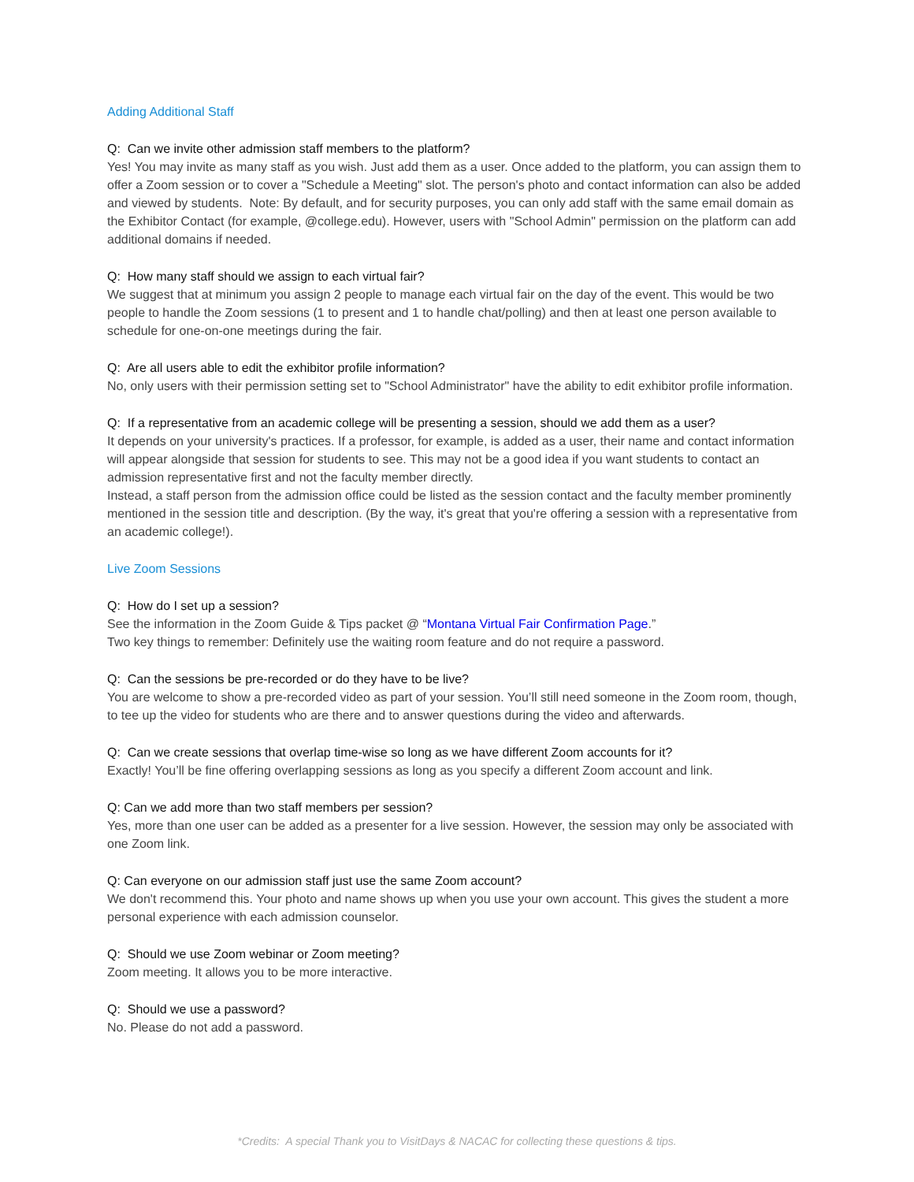Adding Additional Staff
Q: Can we invite other admission staff members to the platform?
Yes! You may invite as many staff as you wish. Just add them as a user. Once added to the platform, you can assign them to offer a Zoom session or to cover a "Schedule a Meeting" slot. The person's photo and contact information can also be added and viewed by students. Note: By default, and for security purposes, you can only add staff with the same email domain as the Exhibitor Contact (for example, @college.edu). However, users with "School Admin" permission on the platform can add additional domains if needed.
Q: How many staff should we assign to each virtual fair?
We suggest that at minimum you assign 2 people to manage each virtual fair on the day of the event. This would be two people to handle the Zoom sessions (1 to present and 1 to handle chat/polling) and then at least one person available to schedule for one-on-one meetings during the fair.
Q: Are all users able to edit the exhibitor profile information?
No, only users with their permission setting set to "School Administrator" have the ability to edit exhibitor profile information.
Q: If a representative from an academic college will be presenting a session, should we add them as a user?
It depends on your university's practices. If a professor, for example, is added as a user, their name and contact information will appear alongside that session for students to see. This may not be a good idea if you want students to contact an admission representative first and not the faculty member directly.
Instead, a staff person from the admission office could be listed as the session contact and the faculty member prominently mentioned in the session title and description. (By the way, it's great that you're offering a session with a representative from an academic college!).
Live Zoom Sessions
Q: How do I set up a session?
See the information in the Zoom Guide & Tips packet @ “Montana Virtual Fair Confirmation Page.”
Two key things to remember: Definitely use the waiting room feature and do not require a password.
Q: Can the sessions be pre-recorded or do they have to be live?
You are welcome to show a pre-recorded video as part of your session. You’ll still need someone in the Zoom room, though, to tee up the video for students who are there and to answer questions during the video and afterwards.
Q: Can we create sessions that overlap time-wise so long as we have different Zoom accounts for it?
Exactly! You’ll be fine offering overlapping sessions as long as you specify a different Zoom account and link.
Q: Can we add more than two staff members per session?
Yes, more than one user can be added as a presenter for a live session. However, the session may only be associated with one Zoom link.
Q: Can everyone on our admission staff just use the same Zoom account?
We don't recommend this. Your photo and name shows up when you use your own account. This gives the student a more personal experience with each admission counselor.
Q: Should we use Zoom webinar or Zoom meeting?
Zoom meeting. It allows you to be more interactive.
Q: Should we use a password?
No. Please do not add a password.
*Credits: A special Thank you to VisitDays & NACAC for collecting these questions & tips.